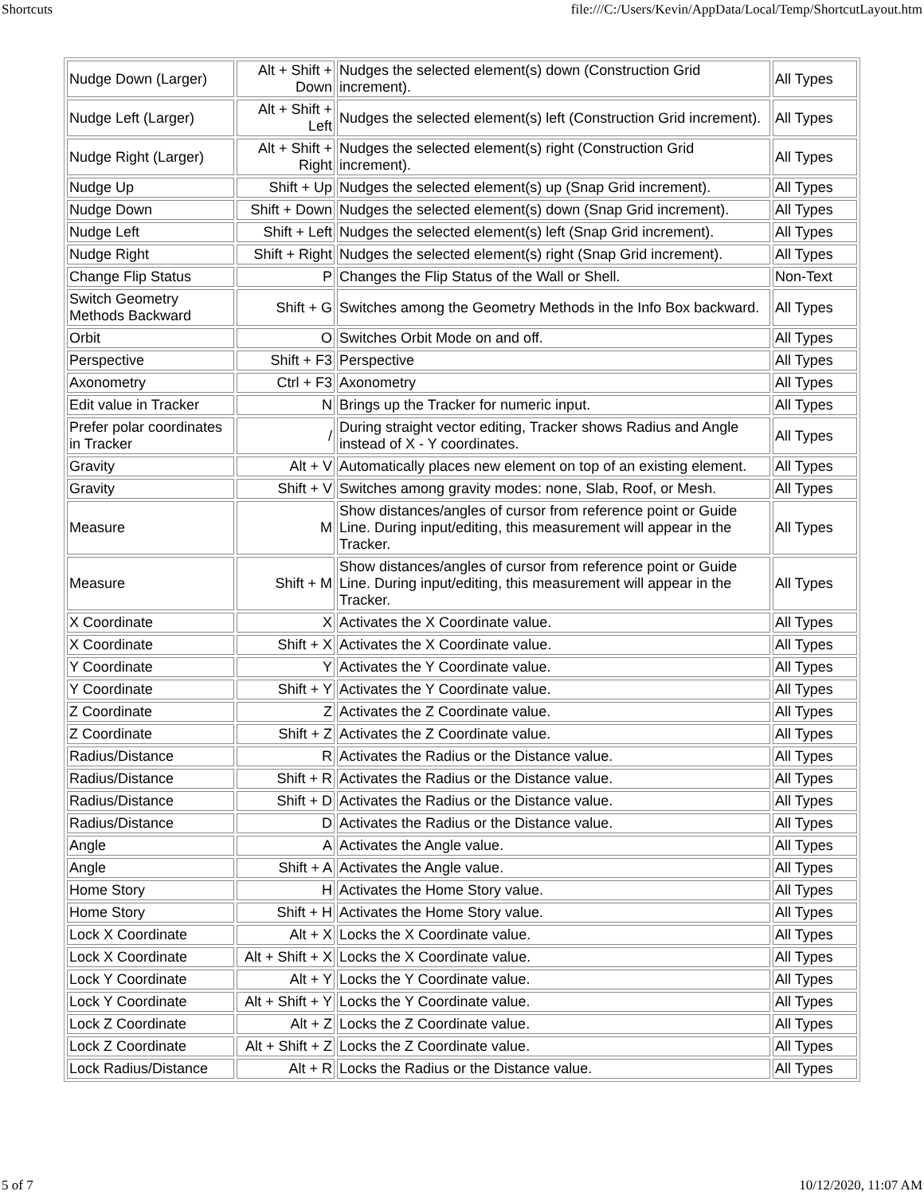Shortcuts file:///C:/Users/Kevin/AppData/Local/Temp/ShortcutLayout.htm
| Nudge Down (Larger) | Alt + Shift + Down | Nudges the selected element(s) down (Construction Grid increment). | All Types |
| Nudge Left (Larger) | Alt + Shift + Left | Nudges the selected element(s) left (Construction Grid increment). | All Types |
| Nudge Right (Larger) | Alt + Shift + Right | Nudges the selected element(s) right (Construction Grid increment). | All Types |
| Nudge Up | Shift + Up | Nudges the selected element(s) up (Snap Grid increment). | All Types |
| Nudge Down | Shift + Down | Nudges the selected element(s) down (Snap Grid increment). | All Types |
| Nudge Left | Shift + Left | Nudges the selected element(s) left (Snap Grid increment). | All Types |
| Nudge Right | Shift + Right | Nudges the selected element(s) right (Snap Grid increment). | All Types |
| Change Flip Status | P | Changes the Flip Status of the Wall or Shell. | Non-Text |
| Switch Geometry Methods Backward | Shift + G | Switches among the Geometry Methods in the Info Box backward. | All Types |
| Orbit | O | Switches Orbit Mode on and off. | All Types |
| Perspective | Shift + F3 | Perspective | All Types |
| Axonometry | Ctrl + F3 | Axonometry | All Types |
| Edit value in Tracker | N | Brings up the Tracker for numeric input. | All Types |
| Prefer polar coordinates in Tracker | / | During straight vector editing, Tracker shows Radius and Angle instead of X - Y coordinates. | All Types |
| Gravity | Alt + V | Automatically places new element on top of an existing element. | All Types |
| Gravity | Shift + V | Switches among gravity modes: none, Slab, Roof, or Mesh. | All Types |
| Measure | M | Show distances/angles of cursor from reference point or Guide Line. During input/editing, this measurement will appear in the Tracker. | All Types |
| Measure | Shift + M | Show distances/angles of cursor from reference point or Guide Line. During input/editing, this measurement will appear in the Tracker. | All Types |
| X Coordinate | X | Activates the X Coordinate value. | All Types |
| X Coordinate | Shift + X | Activates the X Coordinate value. | All Types |
| Y Coordinate | Y | Activates the Y Coordinate value. | All Types |
| Y Coordinate | Shift + Y | Activates the Y Coordinate value. | All Types |
| Z Coordinate | Z | Activates the Z Coordinate value. | All Types |
| Z Coordinate | Shift + Z | Activates the Z Coordinate value. | All Types |
| Radius/Distance | R | Activates the Radius or the Distance value. | All Types |
| Radius/Distance | Shift + R | Activates the Radius or the Distance value. | All Types |
| Radius/Distance | Shift + D | Activates the Radius or the Distance value. | All Types |
| Radius/Distance | D | Activates the Radius or the Distance value. | All Types |
| Angle | A | Activates the Angle value. | All Types |
| Angle | Shift + A | Activates the Angle value. | All Types |
| Home Story | H | Activates the Home Story value. | All Types |
| Home Story | Shift + H | Activates the Home Story value. | All Types |
| Lock X Coordinate | Alt + X | Locks the X Coordinate value. | All Types |
| Lock X Coordinate | Alt + Shift + X | Locks the X Coordinate value. | All Types |
| Lock Y Coordinate | Alt + Y | Locks the Y Coordinate value. | All Types |
| Lock Y Coordinate | Alt + Shift + Y | Locks the Y Coordinate value. | All Types |
| Lock Z Coordinate | Alt + Z | Locks the Z Coordinate value. | All Types |
| Lock Z Coordinate | Alt + Shift + Z | Locks the Z Coordinate value. | All Types |
| Lock Radius/Distance | Alt + R | Locks the Radius or the Distance value. | All Types |
5 of 7 10/12/2020, 11:07 AM